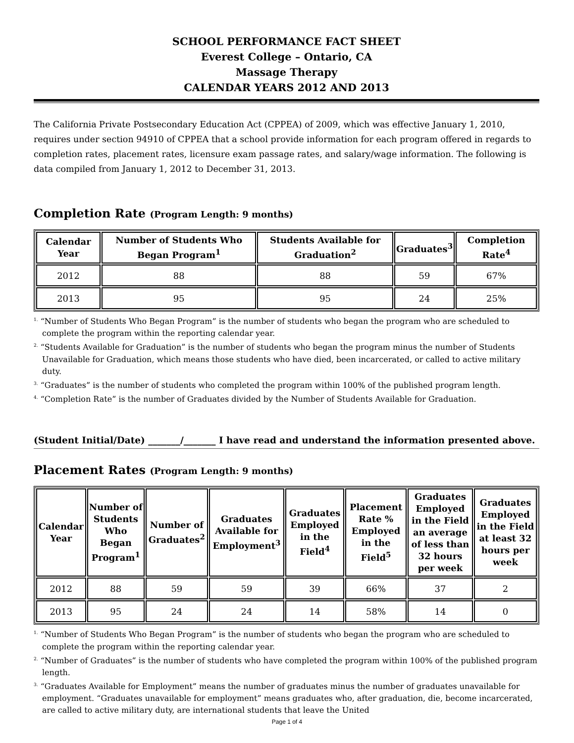SCHOOL PERFORMANCE FACT SHEET
Everest College – Ontario, CA
Massage Therapy
CALENDAR YEARS 2012 AND 2013
The California Private Postsecondary Education Act (CPPEA) of 2009, which was effective January 1, 2010, requires under section 94910 of CPPEA that a school provide information for each program offered in regards to completion rates, placement rates, licensure exam passage rates, and salary/wage information. The following is data compiled from January 1, 2012 to December 31, 2013.
Completion Rate (Program Length: 9 months)
| Calendar Year | Number of Students Who Began Program<sup>1</sup> | Students Available for Graduation<sup>2</sup> | Graduates<sup>3</sup> | Completion Rate<sup>4</sup> |
| --- | --- | --- | --- | --- |
| 2012 | 88 | 88 | 59 | 67% |
| 2013 | 95 | 95 | 24 | 25% |
<sup>1.</sup> “Number of Students Who Began Program” is the number of students who began the program who are scheduled to complete the program within the reporting calendar year.
<sup>2.</sup> “Students Available for Graduation” is the number of students who began the program minus the number of Students Unavailable for Graduation, which means those students who have died, been incarcerated, or called to active military duty.
<sup>3.</sup> “Graduates” is the number of students who completed the program within 100% of the published program length.
<sup>4.</sup> “Completion Rate” is the number of Graduates divided by the Number of Students Available for Graduation.
(Student Initial/Date) _______/_______ I have read and understand the information presented above.
Placement Rates (Program Length: 9 months)
| Calendar Year | Number of Students Who Began Program<sup>1</sup> | Number of Graduates<sup>2</sup> | Graduates Available for Employment<sup>3</sup> | Graduates Employed in the Field<sup>4</sup> | Placement Rate % Employed in the Field<sup>5</sup> | Graduates Employed in the Field an average of less than 32 hours per week | Graduates Employed in the Field at least 32 hours per week |
| --- | --- | --- | --- | --- | --- | --- | --- |
| 2012 | 88 | 59 | 59 | 39 | 66% | 37 | 2 |
| 2013 | 95 | 24 | 24 | 14 | 58% | 14 | 0 |
<sup>1.</sup> “Number of Students Who Began Program” is the number of students who began the program who are scheduled to complete the program within the reporting calendar year.
<sup>2.</sup> “Number of Graduates” is the number of students who have completed the program within 100% of the published program length.
<sup>3.</sup> “Graduates Available for Employment” means the number of graduates minus the number of graduates unavailable for employment. “Graduates unavailable for employment” means graduates who, after graduation, die, become incarcerated, are called to active military duty, are international students that leave the United
Page 1 of 4